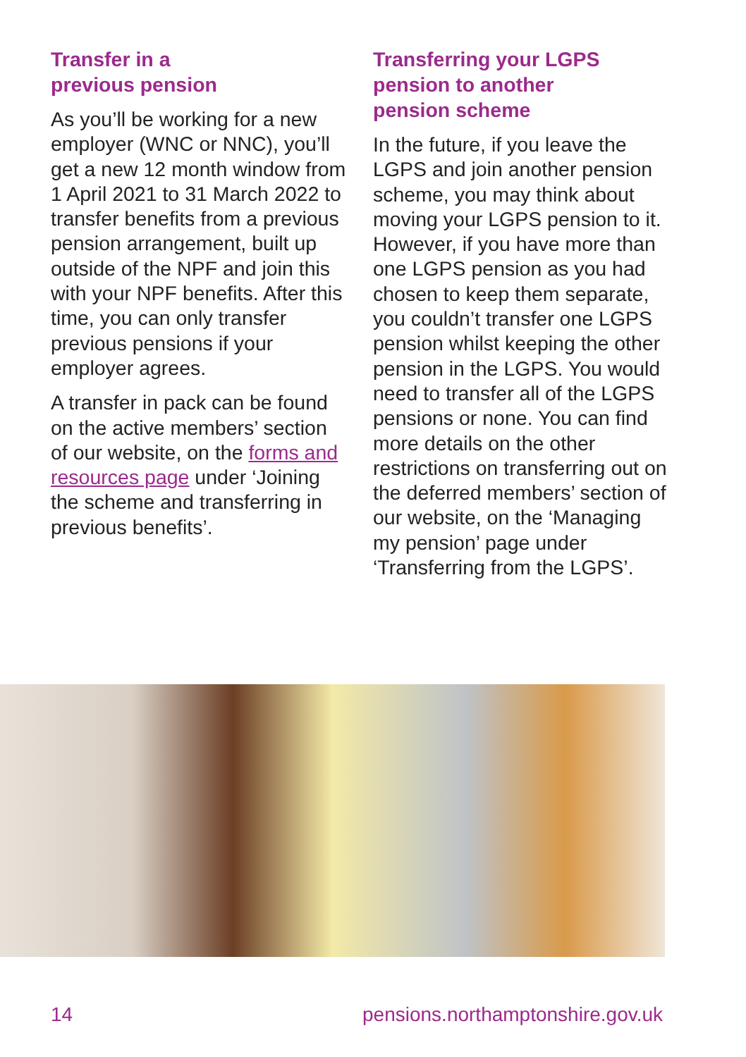Transfer in a
previous pension
As you’ll be working for a new employer (WNC or NNC), you’ll get a new 12 month window from 1 April 2021 to 31 March 2022 to transfer benefits from a previous pension arrangement, built up outside of the NPF and join this with your NPF benefits. After this time, you can only transfer previous pensions if your employer agrees.
A transfer in pack can be found on the active members’ section of our website, on the forms and resources page under ‘Joining the scheme and transferring in previous benefits’.
Transferring your LGPS
pension to another
pension scheme
In the future, if you leave the LGPS and join another pension scheme, you may think about moving your LGPS pension to it. However, if you have more than one LGPS pension as you had chosen to keep them separate, you couldn’t transfer one LGPS pension whilst keeping the other pension in the LGPS. You would need to transfer all of the LGPS pensions or none. You can find more details on the other restrictions on transferring out on the deferred members’ section of our website, on the ‘Managing my pension’ page under ‘Transferring from the LGPS’.
14 pensions.northamptonshire.gov.uk